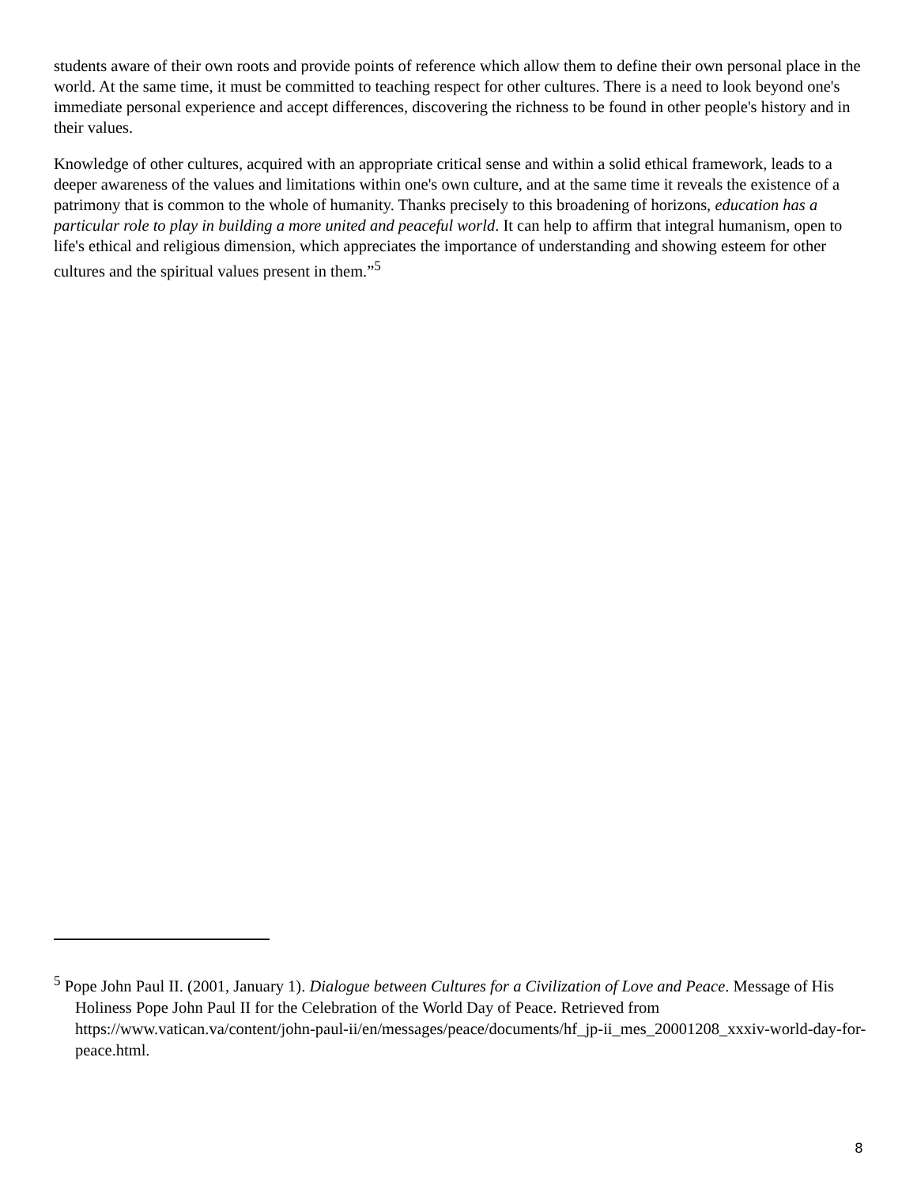students aware of their own roots and provide points of reference which allow them to define their own personal place in the world. At the same time, it must be committed to teaching respect for other cultures. There is a need to look beyond one's immediate personal experience and accept differences, discovering the richness to be found in other people's history and in their values.
Knowledge of other cultures, acquired with an appropriate critical sense and within a solid ethical framework, leads to a deeper awareness of the values and limitations within one's own culture, and at the same time it reveals the existence of a patrimony that is common to the whole of humanity. Thanks precisely to this broadening of horizons, education has a particular role to play in building a more united and peaceful world. It can help to affirm that integral humanism, open to life's ethical and religious dimension, which appreciates the importance of understanding and showing esteem for other cultures and the spiritual values present in them.”<sup>5</sup>
<sup>5</sup> Pope John Paul II. (2001, January 1). Dialogue between Cultures for a Civilization of Love and Peace. Message of His Holiness Pope John Paul II for the Celebration of the World Day of Peace. Retrieved from https://www.vatican.va/content/john-paul-ii/en/messages/peace/documents/hf_jp-ii_mes_20001208_xxxiv-world-day-for-peace.html.
8